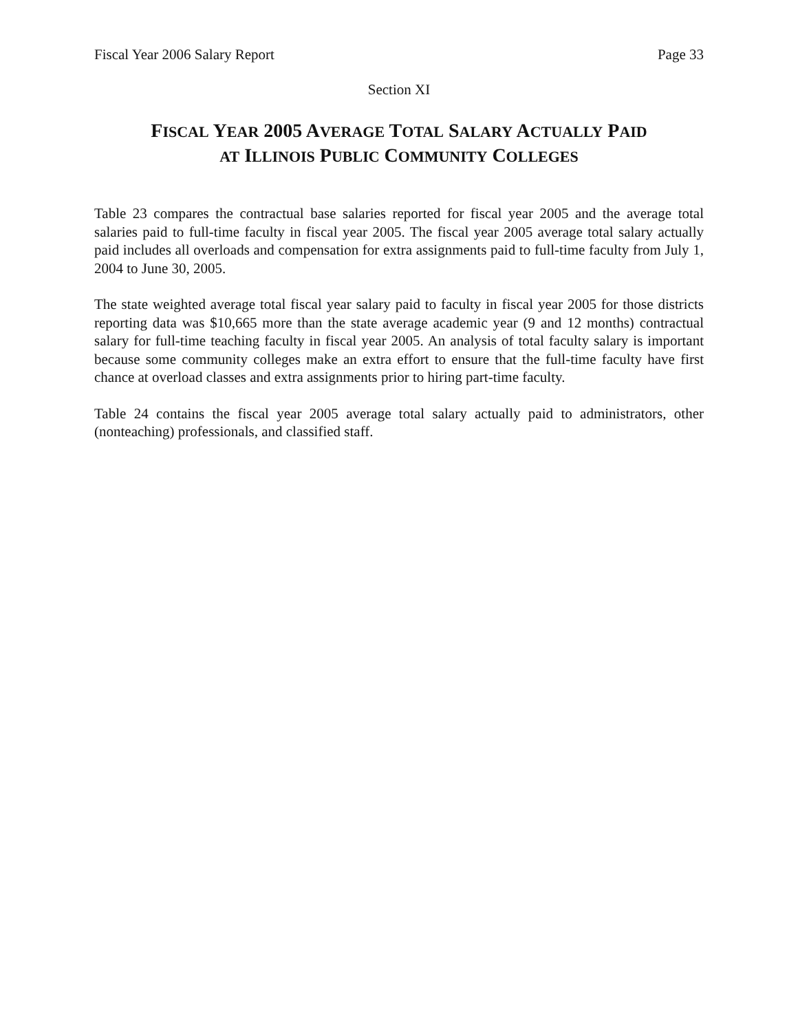Fiscal Year 2006 Salary Report Page 33
Section XI
FISCAL YEAR 2005 AVERAGE TOTAL SALARY ACTUALLY PAID
AT ILLINOIS PUBLIC COMMUNITY COLLEGES
Table 23 compares the contractual base salaries reported for fiscal year 2005 and the average total salaries paid to full-time faculty in fiscal year 2005. The fiscal year 2005 average total salary actually paid includes all overloads and compensation for extra assignments paid to full-time faculty from July 1, 2004 to June 30, 2005.
The state weighted average total fiscal year salary paid to faculty in fiscal year 2005 for those districts reporting data was $10,665 more than the state average academic year (9 and 12 months) contractual salary for full-time teaching faculty in fiscal year 2005. An analysis of total faculty salary is important because some community colleges make an extra effort to ensure that the full-time faculty have first chance at overload classes and extra assignments prior to hiring part-time faculty.
Table 24 contains the fiscal year 2005 average total salary actually paid to administrators, other (nonteaching) professionals, and classified staff.